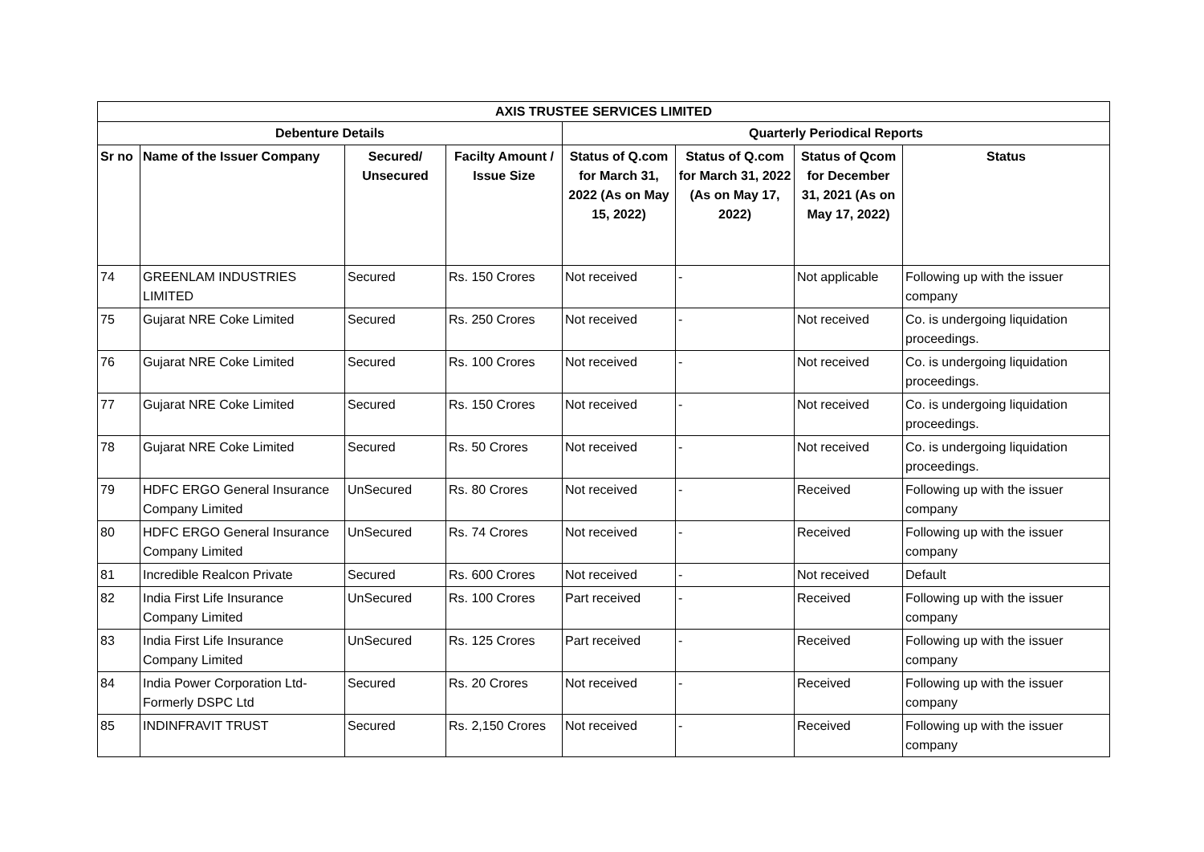| AXIS TRUSTEE SERVICES LIMITED | | | | | | | |
| --- | --- | --- | --- | --- | --- | --- | --- |
| Debenture Details | | | | Quarterly Periodical Reports | | | |
| Sr no | Name of the Issuer Company | Secured/ Unsecured | Facilty Amount / Issue Size | Status of Q.com for March 31, 2022 (As on May 15, 2022) | Status of Q.com for March 31, 2022 (As on May 17, 2022) | Status of Qcom for December 31, 2021 (As on May 17, 2022) | Status |
| 74 | GREENLAM INDUSTRIES LIMITED | Secured | Rs. 150 Crores | Not received | - | Not applicable | Following up with the issuer company |
| 75 | Gujarat NRE Coke Limited | Secured | Rs. 250 Crores | Not received | - | Not received | Co. is undergoing liquidation proceedings. |
| 76 | Gujarat NRE Coke Limited | Secured | Rs. 100 Crores | Not received | - | Not received | Co. is undergoing liquidation proceedings. |
| 77 | Gujarat NRE Coke Limited | Secured | Rs. 150 Crores | Not received | - | Not received | Co. is undergoing liquidation proceedings. |
| 78 | Gujarat NRE Coke Limited | Secured | Rs. 50 Crores | Not received | - | Not received | Co. is undergoing liquidation proceedings. |
| 79 | HDFC ERGO General Insurance Company Limited | UnSecured | Rs. 80 Crores | Not received | - | Received | Following up with the issuer company |
| 80 | HDFC ERGO General Insurance Company Limited | UnSecured | Rs. 74 Crores | Not received | - | Received | Following up with the issuer company |
| 81 | Incredible Realcon Private | Secured | Rs. 600 Crores | Not received | - | Not received | Default |
| 82 | India First Life Insurance Company Limited | UnSecured | Rs. 100 Crores | Part received | - | Received | Following up with the issuer company |
| 83 | India First Life Insurance Company Limited | UnSecured | Rs. 125 Crores | Part received | - | Received | Following up with the issuer company |
| 84 | India Power Corporation Ltd-Formerly DSPC Ltd | Secured | Rs. 20 Crores | Not received | - | Received | Following up with the issuer company |
| 85 | INDINFRAVIT TRUST | Secured | Rs. 2,150 Crores | Not received | - | Received | Following up with the issuer company |